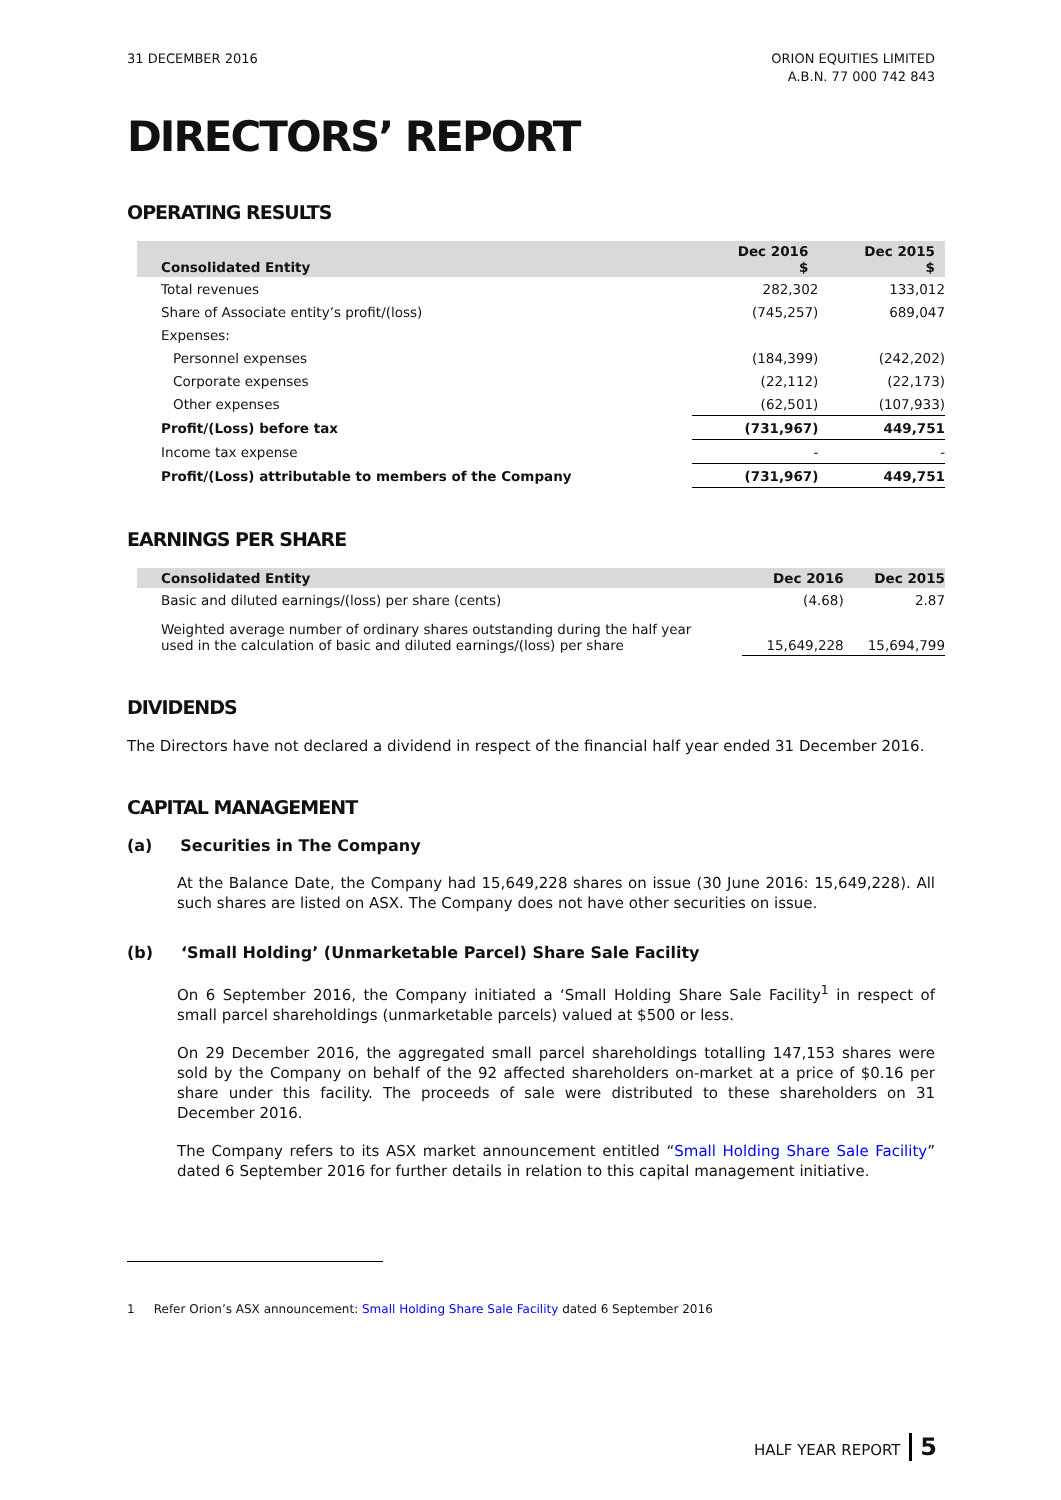31 DECEMBER 2016 ORION EQUITIES LIMITED
A.B.N. 77 000 742 843
DIRECTORS’ REPORT
OPERATING RESULTS
| Consolidated Entity | Dec 2016 $ | Dec 2015 $ |
| --- | --- | --- |
| Total revenues | 282,302 | 133,012 |
| Share of Associate entity’s profit/(loss) | (745,257) | 689,047 |
| Expenses: | | |
| Personnel expenses | (184,399) | (242,202) |
| Corporate expenses | (22,112) | (22,173) |
| Other expenses | (62,501) | (107,933) |
| Profit/(Loss) before tax | (731,967) | 449,751 |
| Income tax expense | - | - |
| Profit/(Loss) attributable to members of the Company | (731,967) | 449,751 |
EARNINGS PER SHARE
| Consolidated Entity | Dec 2016 | Dec 2015 |
| --- | --- | --- |
| Basic and diluted earnings/(loss) per share (cents) | (4.68) | 2.87 |
| Weighted average number of ordinary shares outstanding during the half year used in the calculation of basic and diluted earnings/(loss) per share | 15,649,228 | 15,694,799 |
DIVIDENDS
The Directors have not declared a dividend in respect of the financial half year ended 31 December 2016.
CAPITAL MANAGEMENT
(a) Securities in The Company
At the Balance Date, the Company had 15,649,228 shares on issue (30 June 2016: 15,649,228). All such shares are listed on ASX. The Company does not have other securities on issue.
(b) ‘Small Holding’ (Unmarketable Parcel) Share Sale Facility
On 6 September 2016, the Company initiated a ‘Small Holding Share Sale Facility<sup>1</sup> in respect of small parcel shareholdings (unmarketable parcels) valued at $500 or less.
On 29 December 2016, the aggregated small parcel shareholdings totalling 147,153 shares were sold by the Company on behalf of the 92 affected shareholders on-market at a price of $0.16 per share under this facility. The proceeds of sale were distributed to these shareholders on 31 December 2016.
The Company refers to its ASX market announcement entitled “Small Holding Share Sale Facility” dated 6 September 2016 for further details in relation to this capital management initiative.
1 Refer Orion’s ASX announcement: Small Holding Share Sale Facility dated 6 September 2016
HALF YEAR REPORT 5